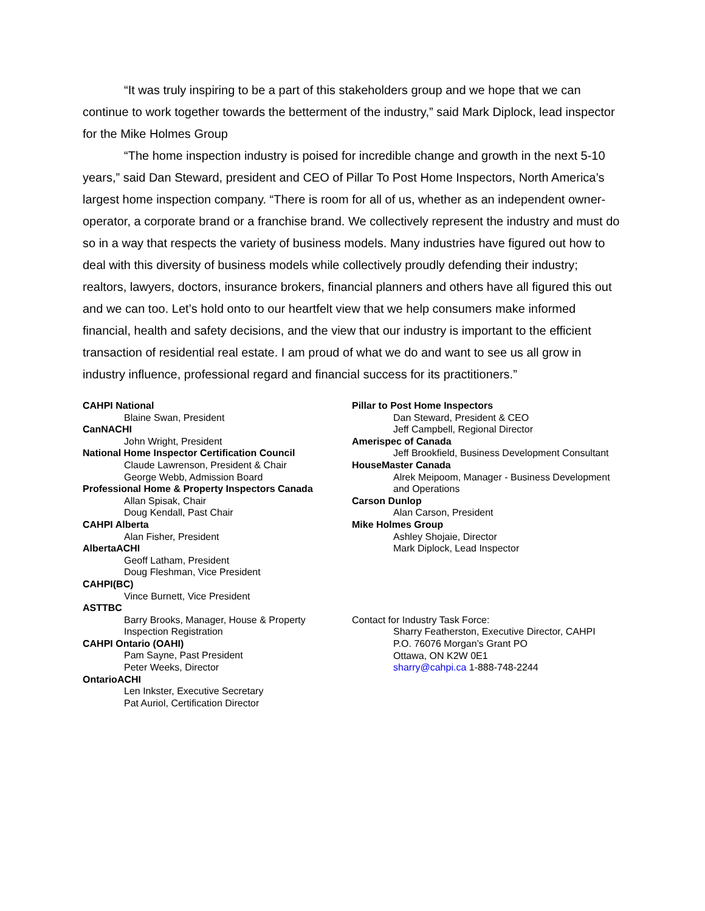“It was truly inspiring to be a part of this stakeholders group and we hope that we can continue to work together towards the betterment of the industry,” said Mark Diplock, lead inspector for the Mike Holmes Group
“The home inspection industry is poised for incredible change and growth in the next 5-10 years,” said Dan Steward, president and CEO of Pillar To Post Home Inspectors, North America’s largest home inspection company. “There is room for all of us, whether as an independent owner-operator, a corporate brand or a franchise brand. We collectively represent the industry and must do so in a way that respects the variety of business models. Many industries have figured out how to deal with this diversity of business models while collectively proudly defending their industry; realtors, lawyers, doctors, insurance brokers, financial planners and others have all figured this out and we can too. Let’s hold onto to our heartfelt view that we help consumers make informed financial, health and safety decisions, and the view that our industry is important to the efficient transaction of residential real estate. I am proud of what we do and want to see us all grow in industry influence, professional regard and financial success for its practitioners.”
CAHPI National
Blaine Swan, President
CanNACHI
John Wright, President
National Home Inspector Certification Council
Claude Lawrenson, President & Chair
George Webb, Admission Board
Professional Home & Property Inspectors Canada
Allan Spisak, Chair
Doug Kendall, Past Chair
CAHPI Alberta
Alan Fisher, President
AlbertaACHI
Geoff Latham, President
Doug Fleshman, Vice President
CAHPI(BC)
Vince Burnett, Vice President
ASTTBC
Barry Brooks, Manager, House & Property Inspection Registration
CAHPI Ontario (OAHI)
Pam Sayne, Past President
Peter Weeks, Director
OntarioACHI
Len Inkster, Executive Secretary
Pat Auriol, Certification Director
Pillar to Post Home Inspectors
Dan Steward, President & CEO
Jeff Campbell, Regional Director
Amerispec of Canada
Jeff Brookfield, Business Development Consultant
HouseMaster Canada
Alrek Meipoom, Manager - Business Development and Operations
Carson Dunlop
Alan Carson, President
Mike Holmes Group
Ashley Shojaie, Director
Mark Diplock, Lead Inspector
Contact for Industry Task Force:
Sharry Featherston, Executive Director, CAHPI
P.O. 76076 Morgan’s Grant PO
Ottawa, ON K2W 0E1
sharry@cahpi.ca 1-888-748-2244